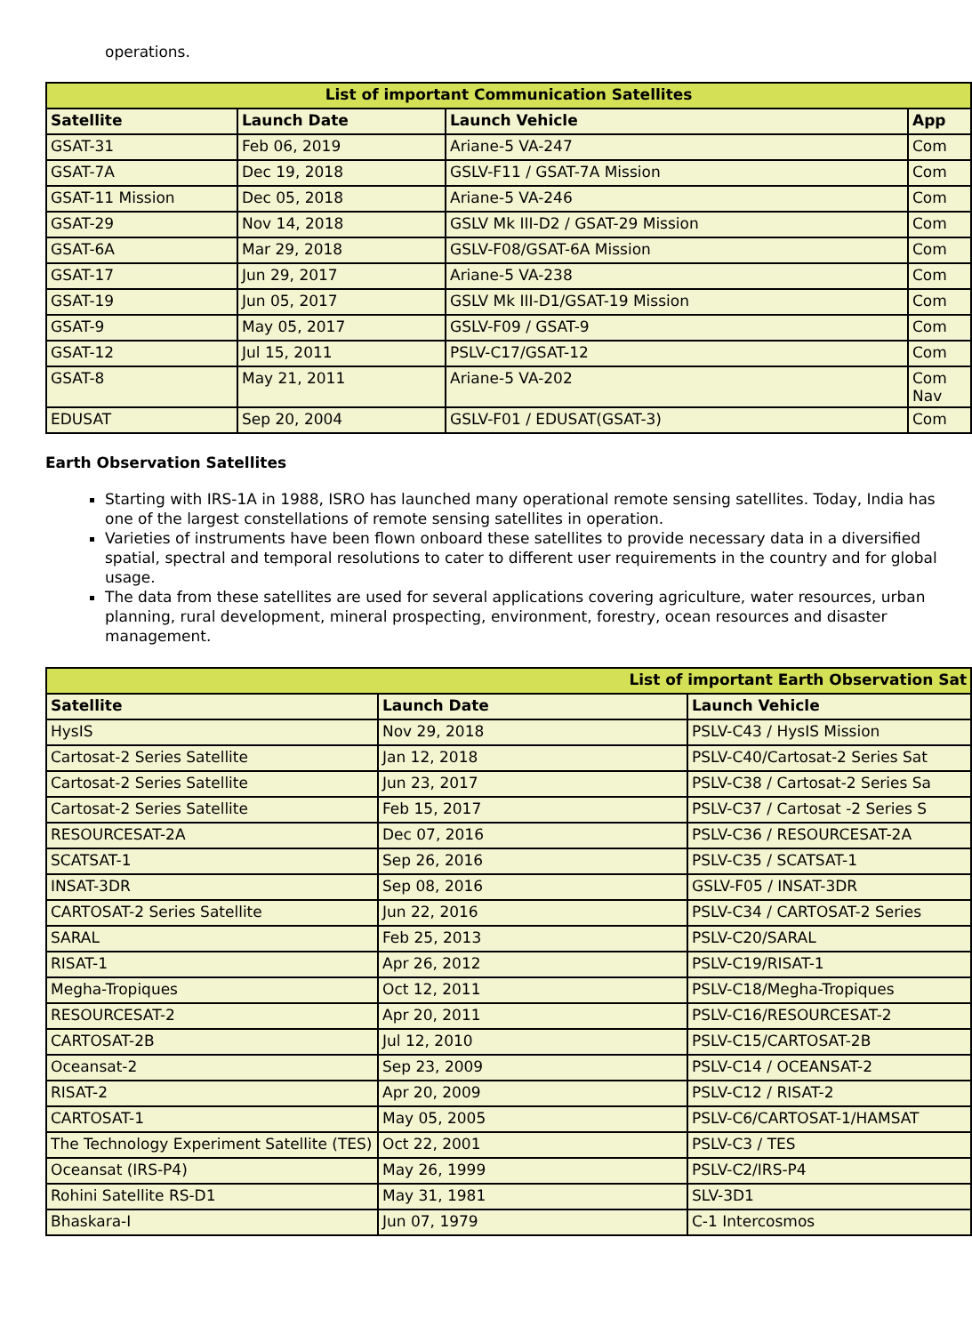operations.
| List of important Communication Satellites | | | |
| --- | --- | --- | --- |
| Satellite | Launch Date | Launch Vehicle | App |
| GSAT-31 | Feb 06, 2019 | Ariane-5 VA-247 | Com |
| GSAT-7A | Dec 19, 2018 | GSLV-F11 / GSAT-7A Mission | Com |
| GSAT-11 Mission | Dec 05, 2018 | Ariane-5 VA-246 | Com |
| GSAT-29 | Nov 14, 2018 | GSLV Mk III-D2 / GSAT-29 Mission | Com |
| GSAT-6A | Mar 29, 2018 | GSLV-F08/GSAT-6A Mission | Com |
| GSAT-17 | Jun 29, 2017 | Ariane-5 VA-238 | Com |
| GSAT-19 | Jun 05, 2017 | GSLV Mk III-D1/GSAT-19 Mission | Com |
| GSAT-9 | May 05, 2017 | GSLV-F09 / GSAT-9 | Com |
| GSAT-12 | Jul 15, 2011 | PSLV-C17/GSAT-12 | Com |
| GSAT-8 | May 21, 2011 | Ariane-5 VA-202 | Com Nav |
| EDUSAT | Sep 20, 2004 | GSLV-F01 / EDUSAT(GSAT-3) | Com |
Earth Observation Satellites
Starting with IRS-1A in 1988, ISRO has launched many operational remote sensing satellites. Today, India has one of the largest constellations of remote sensing satellites in operation.
Varieties of instruments have been flown onboard these satellites to provide necessary data in a diversified spatial, spectral and temporal resolutions to cater to different user requirements in the country and for global usage.
The data from these satellites are used for several applications covering agriculture, water resources, urban planning, rural development, mineral prospecting, environment, forestry, ocean resources and disaster management.
| List of important Earth Observation Sat | | |
| --- | --- | --- |
| Satellite | Launch Date | Launch Vehicle |
| HysIS | Nov 29, 2018 | PSLV-C43 / HysIS Mission |
| Cartosat-2 Series Satellite | Jan 12, 2018 | PSLV-C40/Cartosat-2 Series Sat |
| Cartosat-2 Series Satellite | Jun 23, 2017 | PSLV-C38 / Cartosat-2 Series Sa |
| Cartosat-2 Series Satellite | Feb 15, 2017 | PSLV-C37 / Cartosat -2 Series S |
| RESOURCESAT-2A | Dec 07, 2016 | PSLV-C36 / RESOURCESAT-2A |
| SCATSAT-1 | Sep 26, 2016 | PSLV-C35 / SCATSAT-1 |
| INSAT-3DR | Sep 08, 2016 | GSLV-F05 / INSAT-3DR |
| CARTOSAT-2 Series Satellite | Jun 22, 2016 | PSLV-C34 / CARTOSAT-2 Series |
| SARAL | Feb 25, 2013 | PSLV-C20/SARAL |
| RISAT-1 | Apr 26, 2012 | PSLV-C19/RISAT-1 |
| Megha-Tropiques | Oct 12, 2011 | PSLV-C18/Megha-Tropiques |
| RESOURCESAT-2 | Apr 20, 2011 | PSLV-C16/RESOURCESAT-2 |
| CARTOSAT-2B | Jul 12, 2010 | PSLV-C15/CARTOSAT-2B |
| Oceansat-2 | Sep 23, 2009 | PSLV-C14 / OCEANSAT-2 |
| RISAT-2 | Apr 20, 2009 | PSLV-C12 / RISAT-2 |
| CARTOSAT-1 | May 05, 2005 | PSLV-C6/CARTOSAT-1/HAMSAT |
| The Technology Experiment Satellite (TES) | Oct 22, 2001 | PSLV-C3 / TES |
| Oceansat (IRS-P4) | May 26, 1999 | PSLV-C2/IRS-P4 |
| Rohini Satellite RS-D1 | May 31, 1981 | SLV-3D1 |
| Bhaskara-I | Jun 07, 1979 | C-1 Intercosmos |